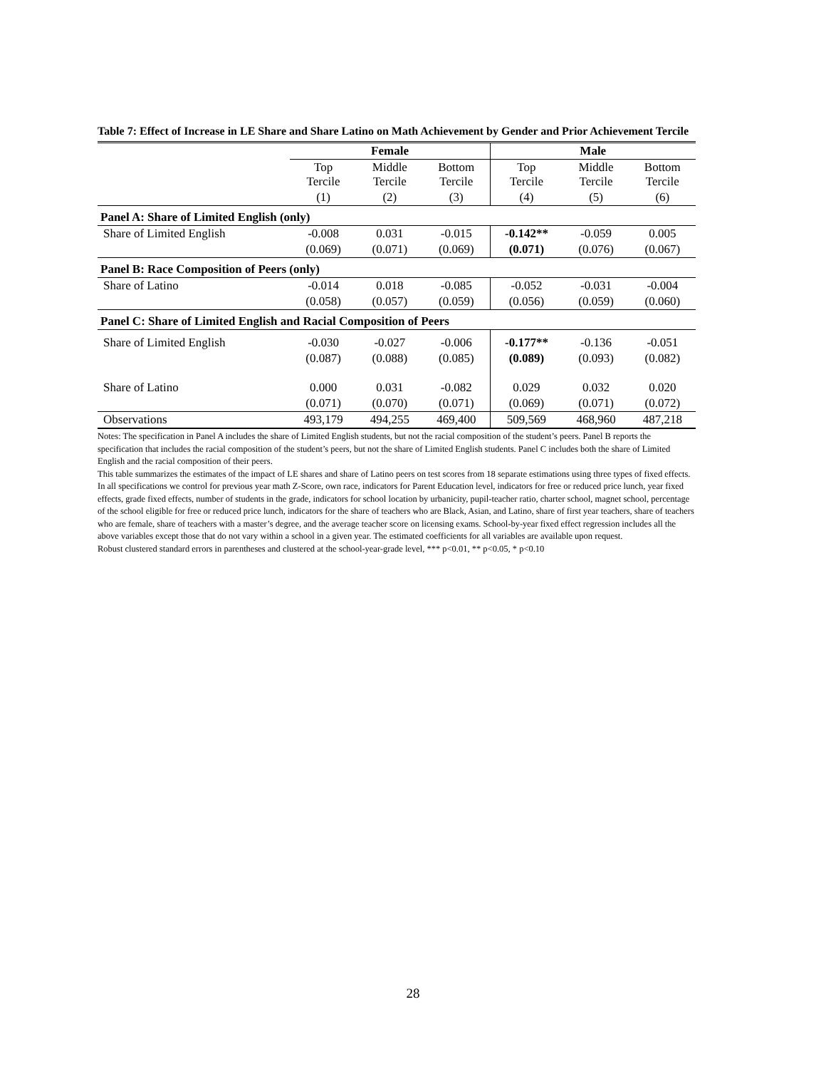Table 7: Effect of Increase in LE Share and Share Latino on Math Achievement by Gender and Prior Achievement Tercile
| | Female | | | Male | | |
| --- | --- | --- | --- | --- | --- | --- |
| | Top Tercile | Middle Tercile | Bottom Tercile | Top Tercile | Middle Tercile | Bottom Tercile |
| | (1) | (2) | (3) | (4) | (5) | (6) |
| Panel A: Share of Limited English (only) | | | | | | |
| Share of Limited English | -0.008 | 0.031 | -0.015 | -0.142** | -0.059 | 0.005 |
| | (0.069) | (0.071) | (0.069) | (0.071) | (0.076) | (0.067) |
| Panel B: Race Composition of Peers (only) | | | | | | |
| Share of Latino | -0.014 | 0.018 | -0.085 | -0.052 | -0.031 | -0.004 |
| | (0.058) | (0.057) | (0.059) | (0.056) | (0.059) | (0.060) |
| Panel C: Share of Limited English and Racial Composition of Peers | | | | | | |
| Share of Limited English | -0.030 | -0.027 | -0.006 | -0.177** | -0.136 | -0.051 |
| | (0.087) | (0.088) | (0.085) | (0.089) | (0.093) | (0.082) |
| Share of Latino | 0.000 | 0.031 | -0.082 | 0.029 | 0.032 | 0.020 |
| | (0.071) | (0.070) | (0.071) | (0.069) | (0.071) | (0.072) |
| Observations | 493,179 | 494,255 | 469,400 | 509,569 | 468,960 | 487,218 |
Notes: The specification in Panel A includes the share of Limited English students, but not the racial composition of the student’s peers. Panel B reports the specification that includes the racial composition of the student’s peers, but not the share of Limited English students. Panel C includes both the share of Limited English and the racial composition of their peers.
This table summarizes the estimates of the impact of LE shares and share of Latino peers on test scores from 18 separate estimations using three types of fixed effects. In all specifications we control for previous year math Z-Score, own race, indicators for Parent Education level, indicators for free or reduced price lunch, year fixed effects, grade fixed effects, number of students in the grade, indicators for school location by urbanicity, pupil-teacher ratio, charter school, magnet school, percentage of the school eligible for free or reduced price lunch, indicators for the share of teachers who are Black, Asian, and Latino, share of first year teachers, share of teachers who are female, share of teachers with a master’s degree, and the average teacher score on licensing exams. School-by-year fixed effect regression includes all the above variables except those that do not vary within a school in a given year. The estimated coefficients for all variables are available upon request.
Robust clustered standard errors in parentheses and clustered at the school-year-grade level, *** p<0.01, ** p<0.05, * p<0.10
28